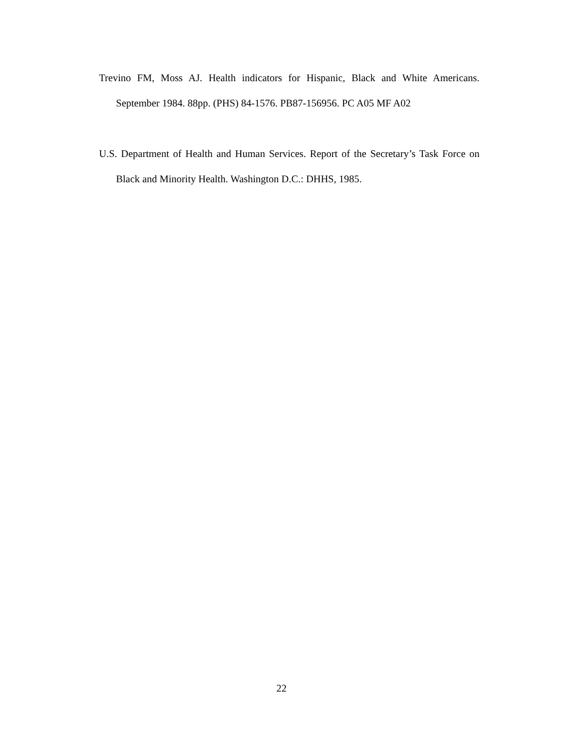Trevino FM, Moss AJ. Health indicators for Hispanic, Black and White Americans. September 1984. 88pp. (PHS) 84-1576. PB87-156956. PC A05 MF A02
U.S. Department of Health and Human Services. Report of the Secretary’s Task Force on Black and Minority Health. Washington D.C.: DHHS, 1985.
22